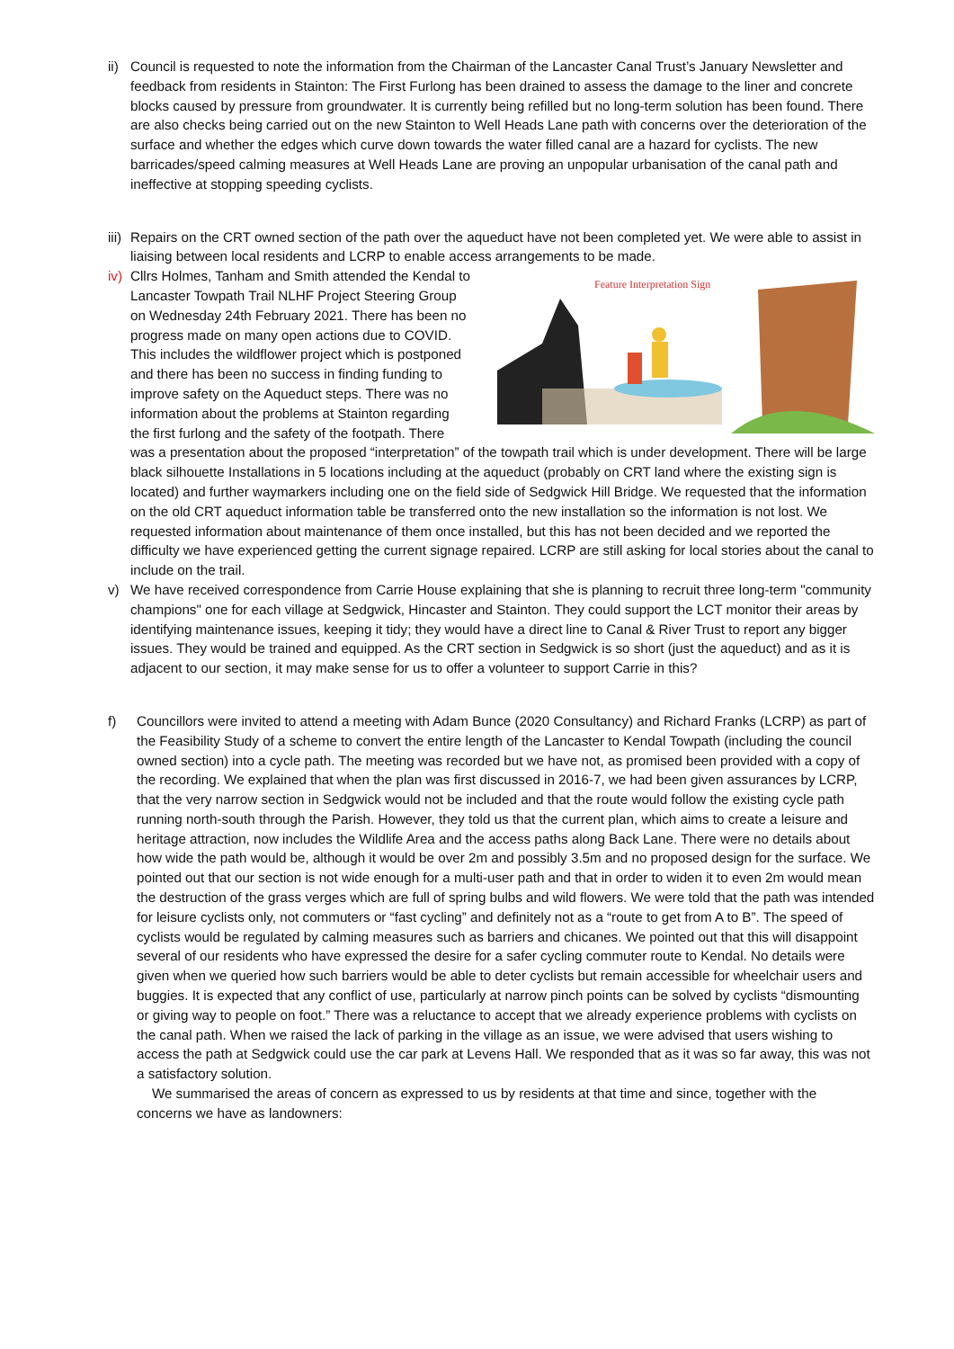ii)
Council is requested to note the information from the Chairman of the Lancaster Canal Trust’s January Newsletter and feedback from residents in Stainton: The First Furlong has been drained to assess the damage to the liner and concrete blocks caused by pressure from groundwater. It is currently being refilled but no long-term solution has been found. There are also checks being carried out on the new Stainton to Well Heads Lane path with concerns over the deterioration of the surface and whether the edges which curve down towards the water filled canal are a hazard for cyclists. The new barricades/speed calming measures at Well Heads Lane are proving an unpopular urbanisation of the canal path and ineffective at stopping speeding cyclists.
iii)
Repairs on the CRT owned section of the path over the aqueduct have not been completed yet. We were able to assist in liaising between local residents and LCRP to enable access arrangements to be made.
iv)
Feature Interpretation Sign
Cllrs Holmes, Tanham and Smith attended the Kendal to Lancaster Towpath Trail NLHF Project Steering Group on Wednesday 24th February 2021. There has been no progress made on many open actions due to COVID. This includes the wildflower project which is postponed and there has been no success in finding funding to improve safety on the Aqueduct steps. There was no information about the problems at Stainton regarding the first furlong and the safety of the footpath. There was a presentation about the proposed “interpretation” of the towpath trail which is under development. There will be large black silhouette Installations in 5 locations including at the aqueduct (probably on CRT land where the existing sign is located) and further waymarkers including one on the field side of Sedgwick Hill Bridge. We requested that the information on the old CRT aqueduct information table be transferred onto the new installation so the information is not lost. We requested information about maintenance of them once installed, but this has not been decided and we reported the difficulty we have experienced getting the current signage repaired. LCRP are still asking for local stories about the canal to include on the trail.
v) We have received correspondence from Carrie House explaining that she is planning to recruit three long-term "community champions" one for each village at Sedgwick, Hincaster and Stainton. They could support the LCT monitor their areas by identifying maintenance issues, keeping it tidy; they would have a direct line to Canal & River Trust to report any bigger issues. They would be trained and equipped. As the CRT section in Sedgwick is so short (just the aqueduct) and as it is adjacent to our section, it may make sense for us to offer a volunteer to support Carrie in this?
f) Councillors were invited to attend a meeting with Adam Bunce (2020 Consultancy) and Richard Franks (LCRP) as part of the Feasibility Study of a scheme to convert the entire length of the Lancaster to Kendal Towpath (including the council owned section) into a cycle path. The meeting was recorded but we have not, as promised been provided with a copy of the recording. We explained that when the plan was first discussed in 2016-7, we had been given assurances by LCRP, that the very narrow section in Sedgwick would not be included and that the route would follow the existing cycle path running north-south through the Parish. However, they told us that the current plan, which aims to create a leisure and heritage attraction, now includes the Wildlife Area and the access paths along Back Lane. There were no details about how wide the path would be, although it would be over 2m and possibly 3.5m and no proposed design for the surface. We pointed out that our section is not wide enough for a multi-user path and that in order to widen it to even 2m would mean the destruction of the grass verges which are full of spring bulbs and wild flowers. We were told that the path was intended for leisure cyclists only, not commuters or “fast cycling” and definitely not as a “route to get from A to B”. The speed of cyclists would be regulated by calming measures such as barriers and chicanes. We pointed out that this will disappoint several of our residents who have expressed the desire for a safer cycling commuter route to Kendal. No details were given when we queried how such barriers would be able to deter cyclists but remain accessible for wheelchair users and buggies. It is expected that any conflict of use, particularly at narrow pinch points can be solved by cyclists “dismounting or giving way to people on foot.” There was a reluctance to accept that we already experience problems with cyclists on the canal path. When we raised the lack of parking in the village as an issue, we were advised that users wishing to access the path at Sedgwick could use the car park at Levens Hall. We responded that as it was so far away, this was not a satisfactory solution.
We summarised the areas of concern as expressed to us by residents at that time and since, together with the concerns we have as landowners: